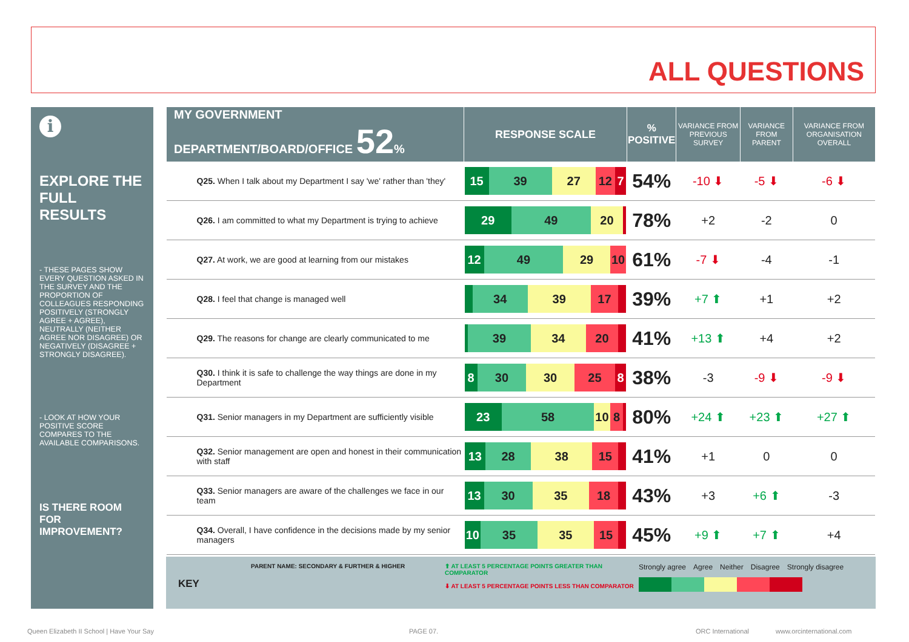ALL QUESTIONS
i
EXPLORE THE FULL RESULTS
- THESE PAGES SHOW EVERY QUESTION ASKED IN THE SURVEY AND THE PROPORTION OF COLLEAGUES RESPONDING POSITIVELY (STRONGLY AGREE + AGREE), NEUTRALLY (NEITHER AGREE NOR DISAGREE) OR NEGATIVELY (DISAGREE + STRONGLY DISAGREE).
- LOOK AT HOW YOUR POSITIVE SCORE COMPARES TO THE AVAILABLE COMPARISONS.
IS THERE ROOM FOR IMPROVEMENT?
| MY GOVERNMENT DEPARTMENT/BOARD/OFFICE 52 % | RESPONSE SCALE | % POSITIVE | VARIANCE FROM PREVIOUS SURVEY | VARIANCE FROM PARENT | VARIANCE FROM ORGANISATION OVERALL |
| --- | --- | --- | --- | --- | --- |
| Q25. When I talk about my Department I say 'we' rather than 'they' | 15 39 27 12 7 | 54% | -10 ⬇ | -5 ⬇ | -6 ⬇ |
| Q26. I am committed to what my Department is trying to achieve | 29 49 20 | 78% | +2 | -2 | 0 |
| Q27. At work, we are good at learning from our mistakes | 12 49 29 10 | 61% | -7 ⬇ | -4 | -1 |
| Q28. I feel that change is managed well | 34 39 17 | 39% | +7 ⬆ | +1 | +2 |
| Q29. The reasons for change are clearly communicated to me | 39 34 20 | 41% | +13 ⬆ | +4 | +2 |
| Q30. I think it is safe to challenge the way things are done in my Department | 8 30 30 25 8 | 38% | -3 | -9 ⬇ | -9 ⬇ |
| Q31. Senior managers in my Department are sufficiently visible | 23 58 10 8 | 80% | +24 ⬆ | +23 ⬆ | +27 ⬆ |
| Q32. Senior management are open and honest in their communication with staff | 13 28 38 15 | 41% | +1 | 0 | 0 |
| Q33. Senior managers are aware of the challenges we face in our team | 13 30 35 18 | 43% | +3 | +6 ⬆ | -3 |
| Q34. Overall, I have confidence in the decisions made by my senior managers | 10 35 35 15 | 45% | +9 ⬆ | +7 ⬆ | +4 |
KEY
PARENT NAME: SECONDARY & FURTHER & HIGHER ⬆ AT LEAST 5 PERCENTAGE POINTS GREATER THAN COMPARATOR
⬇ AT LEAST 5 PERCENTAGE POINTS LESS THAN COMPARATOR
Strongly agree Agree Neither Disagree Strongly disagree
Queen Elizabeth II School | Have Your Say
PAGE 07. ORC International www.orcinternational.com